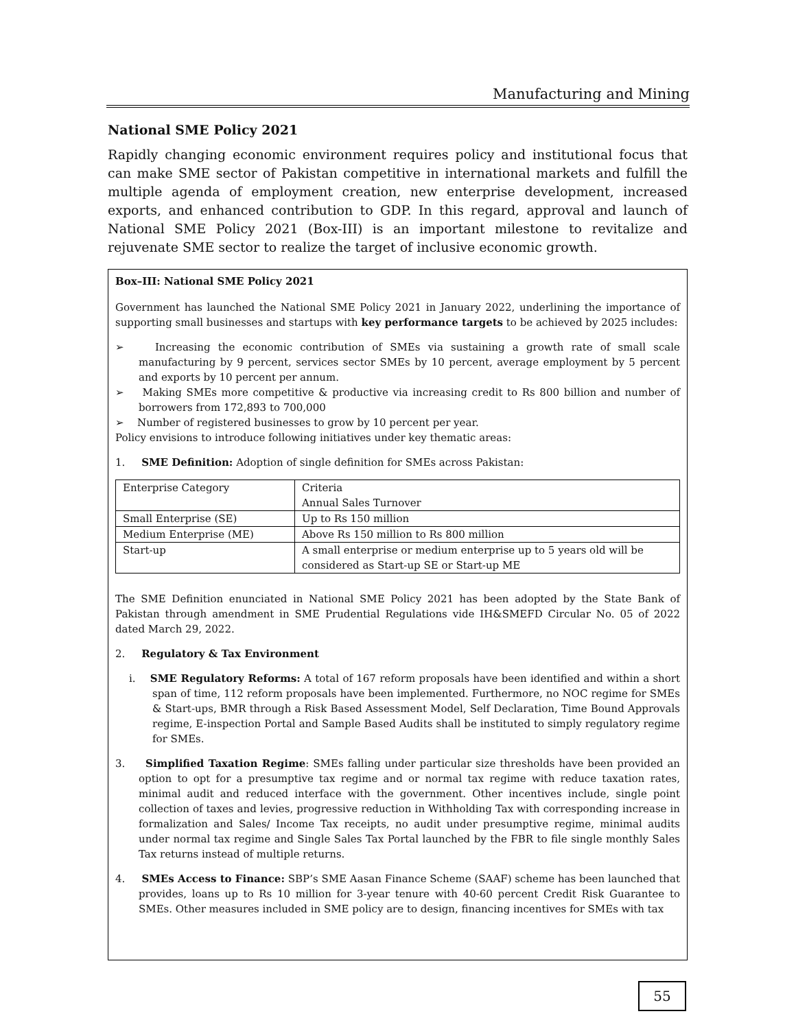Manufacturing and Mining
National SME Policy 2021
Rapidly changing economic environment requires policy and institutional focus that can make SME sector of Pakistan competitive in international markets and fulfill the multiple agenda of employment creation, new enterprise development, increased exports, and enhanced contribution to GDP. In this regard, approval and launch of National SME Policy 2021 (Box-III) is an important milestone to revitalize and rejuvenate SME sector to realize the target of inclusive economic growth.
Box–III: National SME Policy 2021
Government has launched the National SME Policy 2021 in January 2022, underlining the importance of supporting small businesses and startups with key performance targets to be achieved by 2025 includes:
➢ Increasing the economic contribution of SMEs via sustaining a growth rate of small scale manufacturing by 9 percent, services sector SMEs by 10 percent, average employment by 5 percent and exports by 10 percent per annum.
➢ Making SMEs more competitive & productive via increasing credit to Rs 800 billion and number of borrowers from 172,893 to 700,000
➢ Number of registered businesses to grow by 10 percent per year.
Policy envisions to introduce following initiatives under key thematic areas:
1. SME Definition: Adoption of single definition for SMEs across Pakistan:
| Enterprise Category | Criteria Annual Sales Turnover |
| Small Enterprise (SE) | Up to Rs 150 million |
| Medium Enterprise (ME) | Above Rs 150 million to Rs 800 million |
| Start-up | A small enterprise or medium enterprise up to 5 years old will be considered as Start-up SE or Start-up ME |
The SME Definition enunciated in National SME Policy 2021 has been adopted by the State Bank of Pakistan through amendment in SME Prudential Regulations vide IH&SMEFD Circular No. 05 of 2022 dated March 29, 2022.
2. Regulatory & Tax Environment
i. SME Regulatory Reforms: A total of 167 reform proposals have been identified and within a short span of time, 112 reform proposals have been implemented. Furthermore, no NOC regime for SMEs & Start-ups, BMR through a Risk Based Assessment Model, Self Declaration, Time Bound Approvals regime, E-inspection Portal and Sample Based Audits shall be instituted to simply regulatory regime for SMEs.
3. Simplified Taxation Regime: SMEs falling under particular size thresholds have been provided an option to opt for a presumptive tax regime and or normal tax regime with reduce taxation rates, minimal audit and reduced interface with the government. Other incentives include, single point collection of taxes and levies, progressive reduction in Withholding Tax with corresponding increase in formalization and Sales/ Income Tax receipts, no audit under presumptive regime, minimal audits under normal tax regime and Single Sales Tax Portal launched by the FBR to file single monthly Sales Tax returns instead of multiple returns.
4. SMEs Access to Finance: SBP’s SME Aasan Finance Scheme (SAAF) scheme has been launched that provides, loans up to Rs 10 million for 3-year tenure with 40-60 percent Credit Risk Guarantee to SMEs. Other measures included in SME policy are to design, financing incentives for SMEs with tax
55